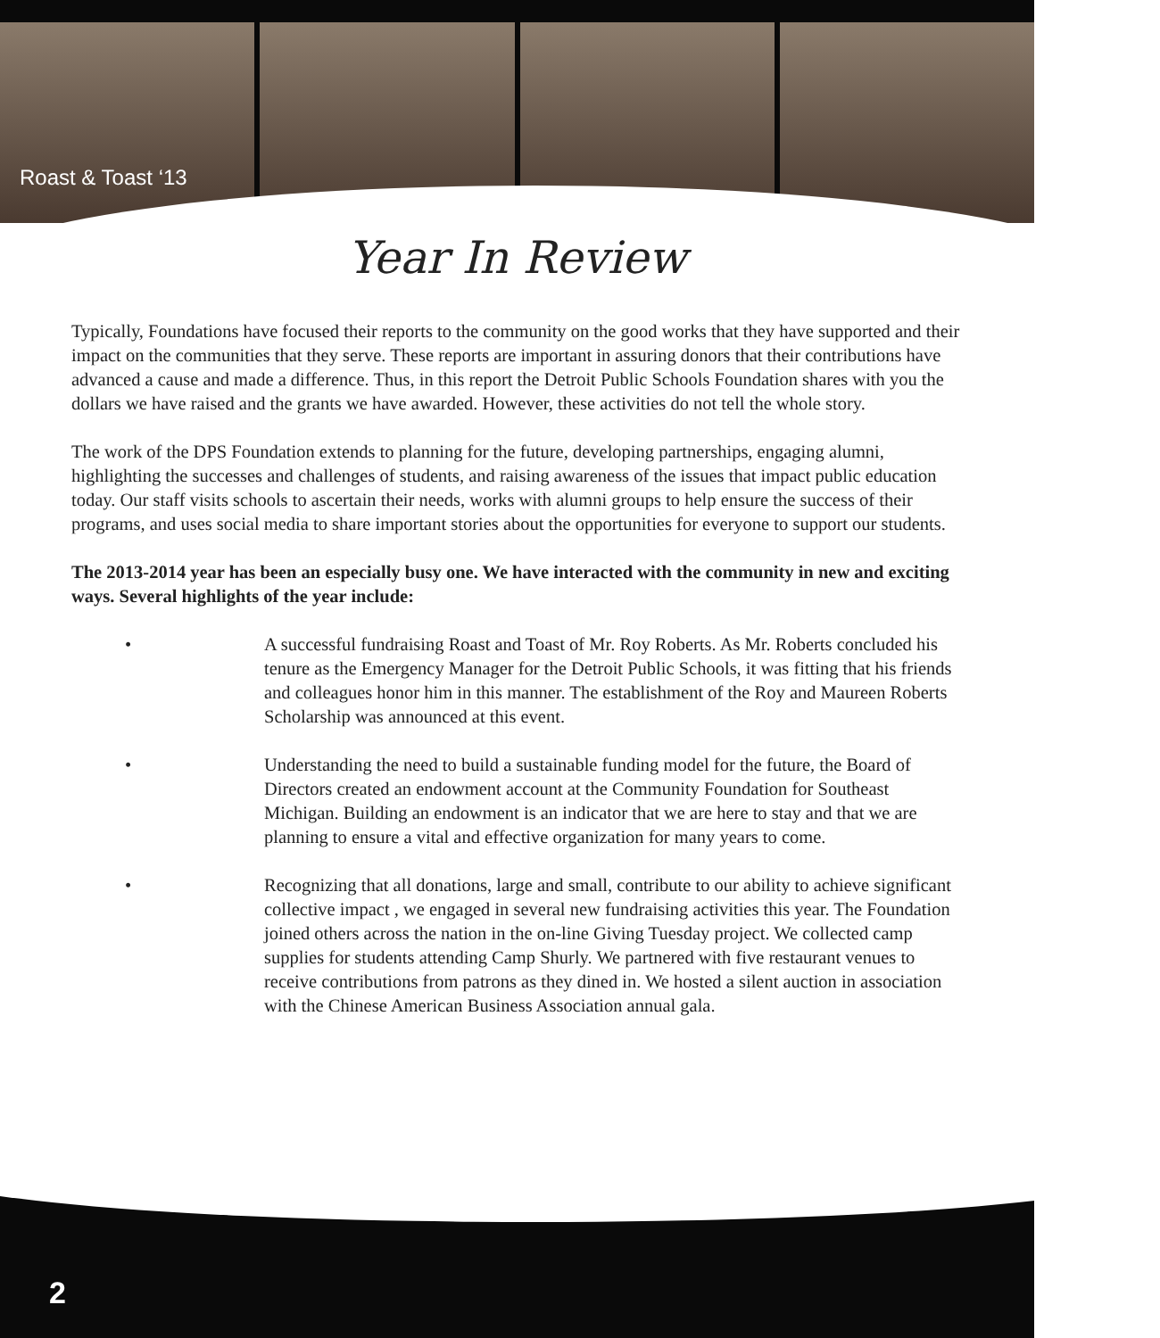Roast & Toast ‘13
Year In Review
Typically, Foundations have focused their reports to the community on the good works that they have supported and their impact on the communities that they serve. These reports are important in assuring donors that their contributions have advanced a cause and made a difference. Thus, in this report the Detroit Public Schools Foundation shares with you the dollars we have raised and the grants we have awarded. However, these activities do not tell the whole story.
The work of the DPS Foundation extends to planning for the future, developing partnerships, engaging alumni, highlighting the successes and challenges of students, and raising awareness of the issues that impact public education today. Our staff visits schools to ascertain their needs, works with alumni groups to help ensure the success of their programs, and uses social media to share important stories about the opportunities for everyone to support our students.
The 2013-2014 year has been an especially busy one. We have interacted with the community in new and exciting ways. Several highlights of the year include:
• A successful fundraising Roast and Toast of Mr. Roy Roberts. As Mr. Roberts concluded his tenure as the Emergency Manager for the Detroit Public Schools, it was fitting that his friends and colleagues honor him in this manner. The establishment of the Roy and Maureen Roberts Scholarship was announced at this event.
• Understanding the need to build a sustainable funding model for the future, the Board of Directors created an endowment account at the Community Foundation for Southeast Michigan. Building an endowment is an indicator that we are here to stay and that we are planning to ensure a vital and effective organization for many years to come.
• Recognizing that all donations, large and small, contribute to our ability to achieve significant collective impact , we engaged in several new fundraising activities this year. The Foundation joined others across the nation in the on-line Giving Tuesday project. We collected camp supplies for students attending Camp Shurly. We partnered with five restaurant venues to receive contributions from patrons as they dined in. We hosted a silent auction in association with the Chinese American Business Association annual gala.
2